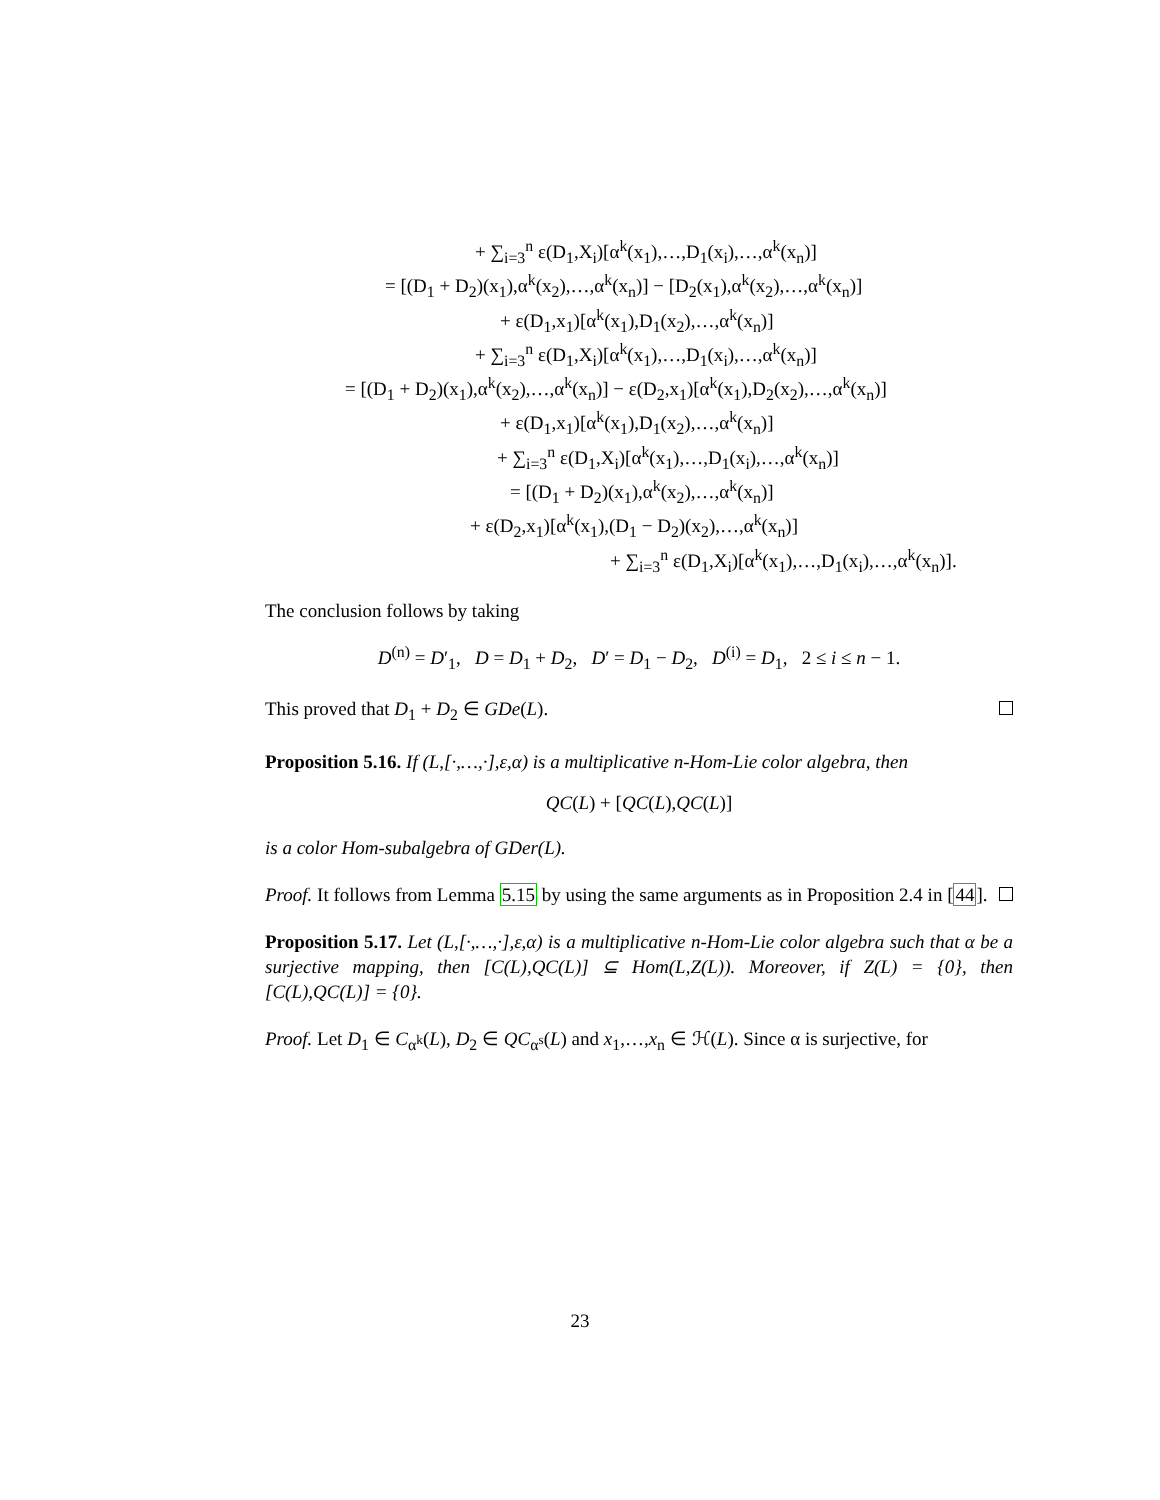+ ∑<sub>i=3</sub><sup>n</sup> ε(D<sub>1</sub>,X<sub>i</sub>)[α<sup>k</sup>(x<sub>1</sub>),…,D<sub>1</sub>(x<sub>i</sub>),…,α<sup>k</sup>(x<sub>n</sub>)]
= [(D<sub>1</sub> + D<sub>2</sub>)(x<sub>1</sub>),α<sup>k</sup>(x<sub>2</sub>),…,α<sup>k</sup>(x<sub>n</sub>)] − [D<sub>2</sub>(x<sub>1</sub>),α<sup>k</sup>(x<sub>2</sub>),…,α<sup>k</sup>(x<sub>n</sub>)]
+ ε(D<sub>1</sub>,x<sub>1</sub>)[α<sup>k</sup>(x<sub>1</sub>),D<sub>1</sub>(x<sub>2</sub>),…,α<sup>k</sup>(x<sub>n</sub>)]
+ ∑<sub>i=3</sub><sup>n</sup> ε(D<sub>1</sub>,X<sub>i</sub>)[α<sup>k</sup>(x<sub>1</sub>),…,D<sub>1</sub>(x<sub>i</sub>),…,α<sup>k</sup>(x<sub>n</sub>)]
= [(D<sub>1</sub> + D<sub>2</sub>)(x<sub>1</sub>),α<sup>k</sup>(x<sub>2</sub>),…,α<sup>k</sup>(x<sub>n</sub>)] − ε(D<sub>2</sub>,x<sub>1</sub>)[α<sup>k</sup>(x<sub>1</sub>),D<sub>2</sub>(x<sub>2</sub>),…,α<sup>k</sup>(x<sub>n</sub>)]
+ ε(D<sub>1</sub>,x<sub>1</sub>)[α<sup>k</sup>(x<sub>1</sub>),D<sub>1</sub>(x<sub>2</sub>),…,α<sup>k</sup>(x<sub>n</sub>)]
+ ∑<sub>i=3</sub><sup>n</sup> ε(D<sub>1</sub>,X<sub>i</sub>)[α<sup>k</sup>(x<sub>1</sub>),…,D<sub>1</sub>(x<sub>i</sub>),…,α<sup>k</sup>(x<sub>n</sub>)]
= [(D<sub>1</sub> + D<sub>2</sub>)(x<sub>1</sub>),α<sup>k</sup>(x<sub>2</sub>),…,α<sup>k</sup>(x<sub>n</sub>)]
+ ε(D<sub>2</sub>,x<sub>1</sub>)[α<sup>k</sup>(x<sub>1</sub>),(D<sub>1</sub> − D<sub>2</sub>)(x<sub>2</sub>),…,α<sup>k</sup>(x<sub>n</sub>)]
+ ∑<sub>i=3</sub><sup>n</sup> ε(D<sub>1</sub>,X<sub>i</sub>)[α<sup>k</sup>(x<sub>1</sub>),…,D<sub>1</sub>(x<sub>i</sub>),…,α<sup>k</sup>(x<sub>n</sub>)].
The conclusion follows by taking
D<sup>(n)</sup> = D′<sub>1</sub>, D = D<sub>1</sub> + D<sub>2</sub>, D′ = D<sub>1</sub> − D<sub>2</sub>, D<sup>(i)</sup> = D<sub>1</sub>, 2 ≤ i ≤ n − 1.
This proved that D<sub>1</sub> + D<sub>2</sub> ∈ GDe(L).
Proposition 5.16. If (L,[·,…,·],ε,α) is a multiplicative n-Hom-Lie color algebra, then
QC(L) + [QC(L),QC(L)]
is a color Hom-subalgebra of GDer(L).
Proof. It follows from Lemma 5.15 by using the same arguments as in Proposition 2.4 in [44].
Proposition 5.17. Let (L,[·,…,·],ε,α) is a multiplicative n-Hom-Lie color algebra such that α be a surjective mapping, then [C(L),QC(L)] ⊆ Hom(L,Z(L)). Moreover, if Z(L) = {0}, then [C(L),QC(L)] = {0}.
Proof. Let D<sub>1</sub> ∈ C<sub>α<sup>k</sup></sub>(L), D<sub>2</sub> ∈ QC<sub>α<sup>s</sup></sub>(L) and x<sub>1</sub>,…,x<sub>n</sub> ∈ ℋ(L). Since α is surjective, for
23